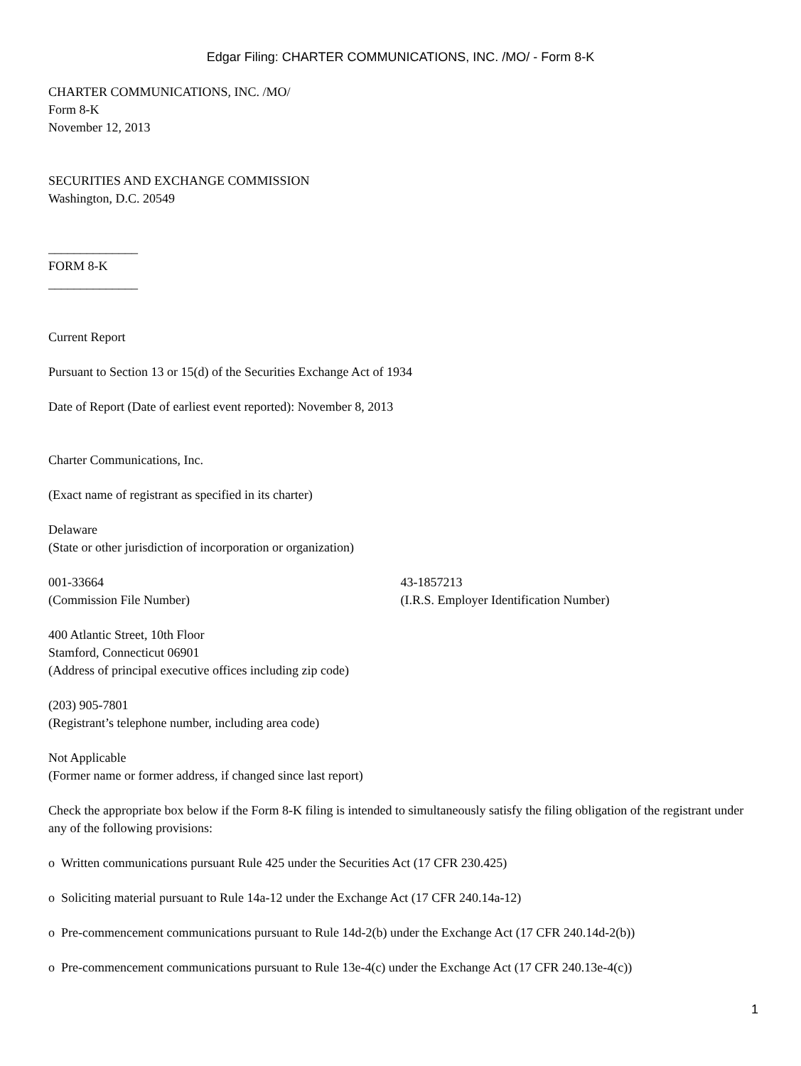Edgar Filing: CHARTER COMMUNICATIONS, INC. /MO/ - Form 8-K
CHARTER COMMUNICATIONS, INC. /MO/
Form 8-K
November 12, 2013
SECURITIES AND EXCHANGE COMMISSION
Washington, D.C. 20549
______________
FORM 8-K
______________
Current Report
Pursuant to Section 13 or 15(d) of the Securities Exchange Act of 1934
Date of Report (Date of earliest event reported): November 8, 2013
Charter Communications, Inc.
(Exact name of registrant as specified in its charter)
Delaware
(State or other jurisdiction of incorporation or organization)
001-33664
(Commission File Number)
43-1857213
(I.R.S. Employer Identification Number)
400 Atlantic Street, 10th Floor
Stamford, Connecticut 06901
(Address of principal executive offices including zip code)
(203) 905-7801
(Registrant’s telephone number, including area code)
Not Applicable
(Former name or former address, if changed since last report)
Check the appropriate box below if the Form 8-K filing is intended to simultaneously satisfy the filing obligation of the registrant under any of the following provisions:
o Written communications pursuant Rule 425 under the Securities Act (17 CFR 230.425)
o Soliciting material pursuant to Rule 14a-12 under the Exchange Act (17 CFR 240.14a-12)
o Pre-commencement communications pursuant to Rule 14d-2(b) under the Exchange Act (17 CFR 240.14d-2(b))
o Pre-commencement communications pursuant to Rule 13e-4(c) under the Exchange Act (17 CFR 240.13e-4(c))
1